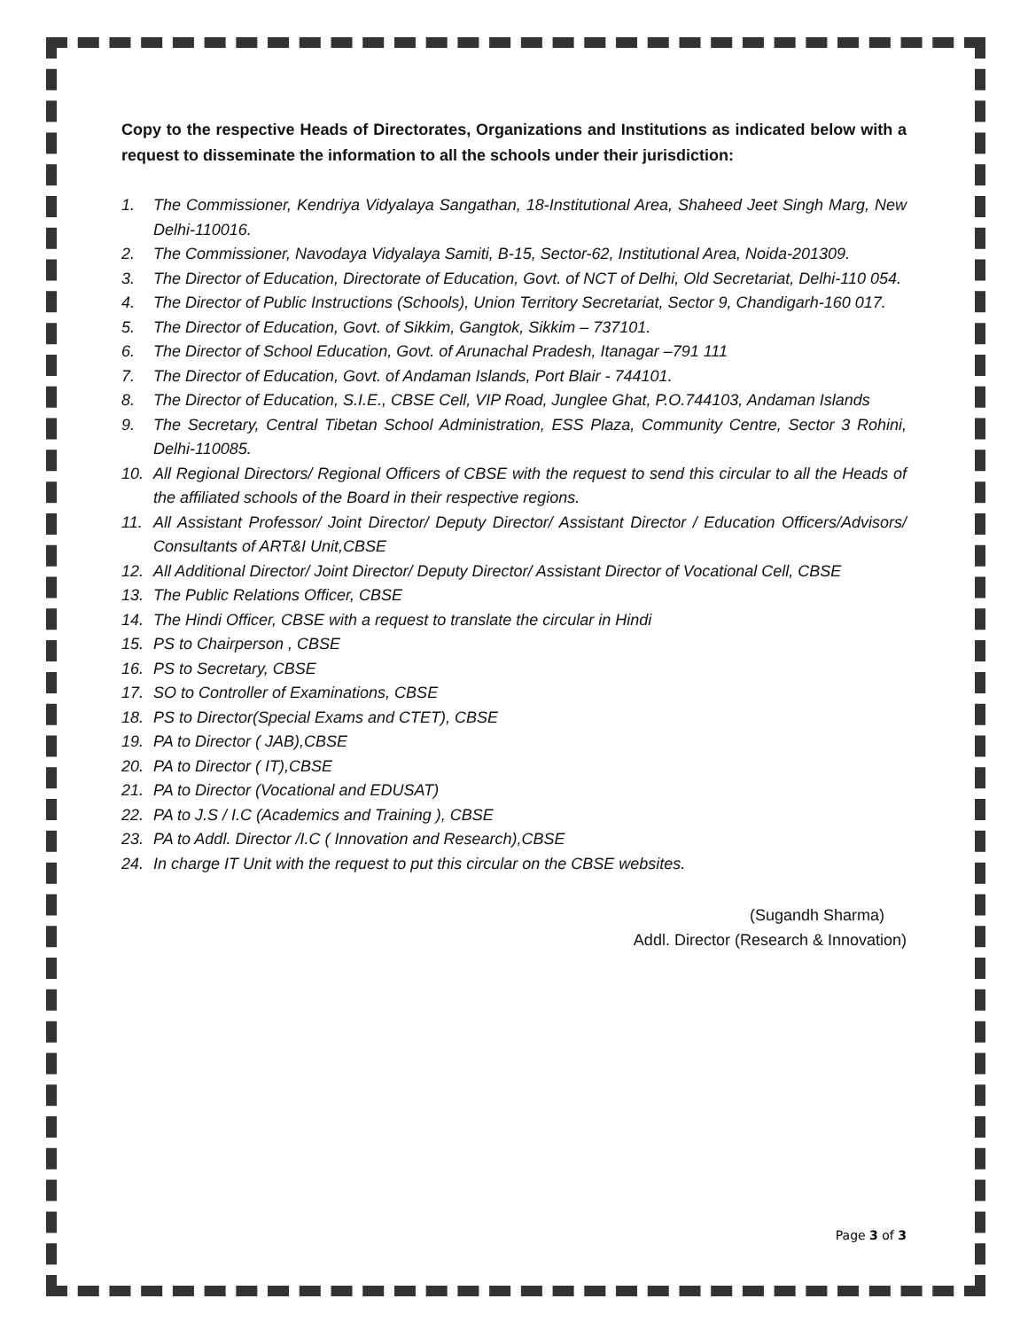Copy to the respective Heads of Directorates, Organizations and Institutions as indicated below with a request to disseminate the information to all the schools under their jurisdiction:
1. The Commissioner, Kendriya Vidyalaya Sangathan, 18-Institutional Area, Shaheed Jeet Singh Marg, New Delhi-110016.
2. The Commissioner, Navodaya Vidyalaya Samiti, B-15, Sector-62, Institutional Area, Noida-201309.
3. The Director of Education, Directorate of Education, Govt. of NCT of Delhi, Old Secretariat, Delhi-110 054.
4. The Director of Public Instructions (Schools), Union Territory Secretariat, Sector 9, Chandigarh-160 017.
5. The Director of Education, Govt. of Sikkim, Gangtok, Sikkim – 737101.
6. The Director of School Education, Govt. of Arunachal Pradesh, Itanagar –791 111
7. The Director of Education, Govt. of Andaman Islands, Port Blair - 744101.
8. The Director of Education, S.I.E., CBSE Cell, VIP Road, Junglee Ghat, P.O.744103, Andaman Islands
9. The Secretary, Central Tibetan School Administration, ESS Plaza, Community Centre, Sector 3 Rohini, Delhi-110085.
10. All Regional Directors/ Regional Officers of CBSE with the request to send this circular to all the Heads of the affiliated schools of the Board in their respective regions.
11. All Assistant Professor/ Joint Director/ Deputy Director/ Assistant Director / Education Officers/Advisors/ Consultants of ART&I Unit,CBSE
12. All Additional Director/ Joint Director/ Deputy Director/ Assistant Director of Vocational Cell, CBSE
13. The Public Relations Officer, CBSE
14. The Hindi Officer, CBSE with a request to translate the circular in Hindi
15. PS to Chairperson , CBSE
16. PS to Secretary, CBSE
17. SO to Controller of Examinations, CBSE
18. PS to Director(Special Exams and CTET), CBSE
19. PA to Director ( JAB),CBSE
20. PA to Director ( IT),CBSE
21. PA to Director (Vocational and EDUSAT)
22. PA to J.S / I.C (Academics and Training ), CBSE
23. PA to Addl. Director /I.C ( Innovation and Research),CBSE
24. In charge IT Unit with the request to put this circular on the CBSE websites.
(Sugandh Sharma)
Addl. Director (Research & Innovation)
Page 3 of 3